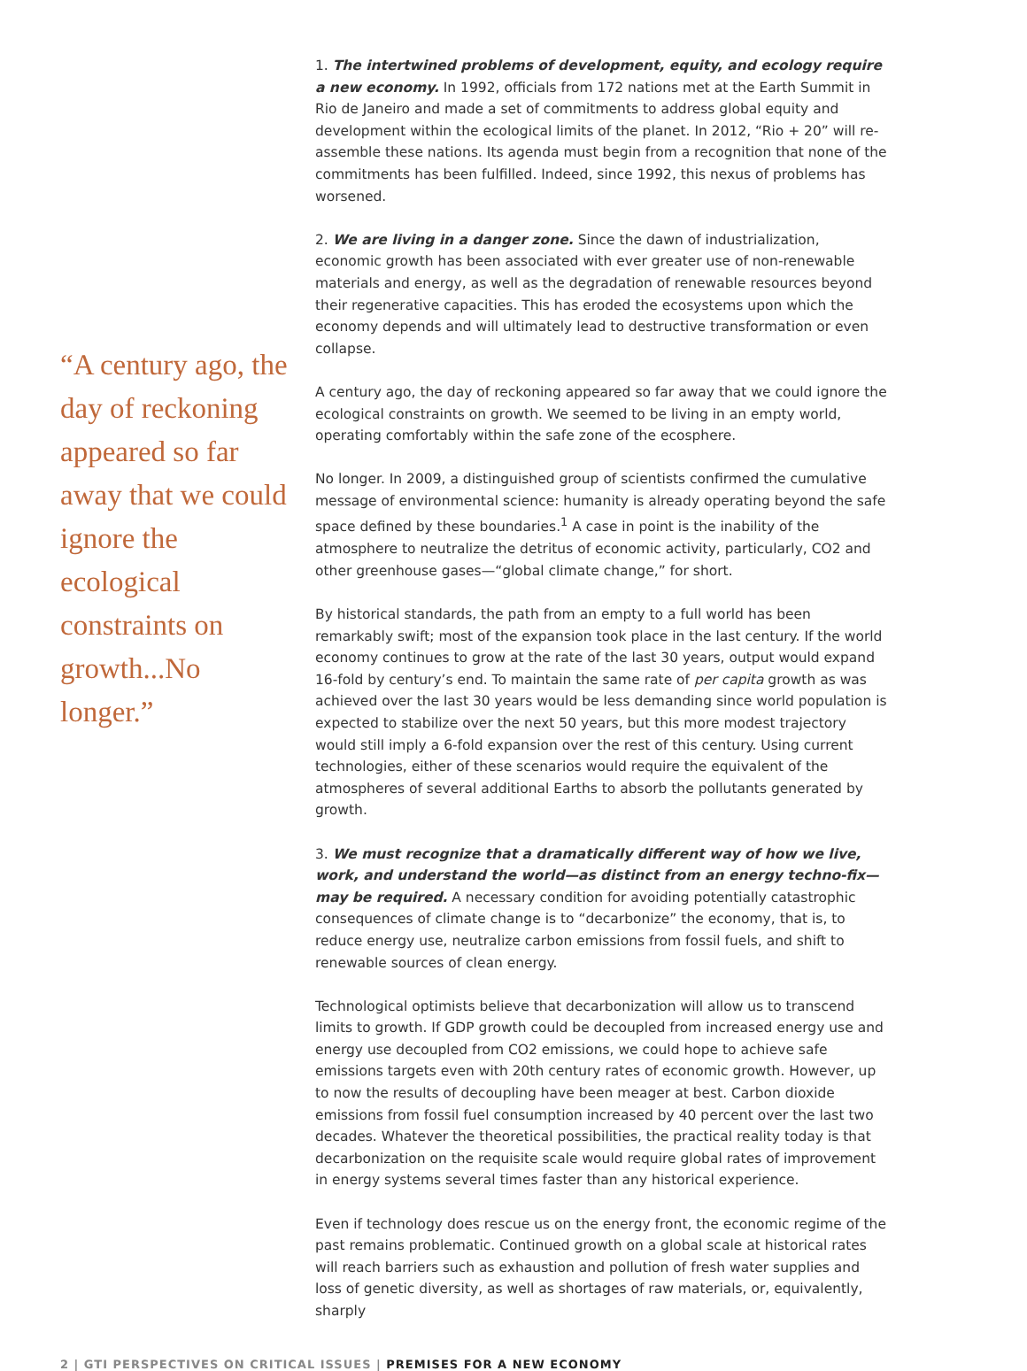“A century ago, the day of reckoning appeared so far away that we could ignore the ecological constraints on growth...No longer.”
1. The intertwined problems of development, equity, and ecology require a new economy. In 1992, officials from 172 nations met at the Earth Summit in Rio de Janeiro and made a set of commitments to address global equity and development within the ecological limits of the planet. In 2012, “Rio + 20” will re-assemble these nations. Its agenda must begin from a recognition that none of the commitments has been fulfilled. Indeed, since 1992, this nexus of problems has worsened.
2. We are living in a danger zone. Since the dawn of industrialization, economic growth has been associated with ever greater use of non-renewable materials and energy, as well as the degradation of renewable resources beyond their regenerative capacities. This has eroded the ecosystems upon which the economy depends and will ultimately lead to destructive transformation or even collapse.
A century ago, the day of reckoning appeared so far away that we could ignore the ecological constraints on growth. We seemed to be living in an empty world, operating comfortably within the safe zone of the ecosphere.
No longer. In 2009, a distinguished group of scientists confirmed the cumulative message of environmental science: humanity is already operating beyond the safe space defined by these boundaries.<sup>1</sup> A case in point is the inability of the atmosphere to neutralize the detritus of economic activity, particularly, CO2 and other greenhouse gases—“global climate change,” for short.
By historical standards, the path from an empty to a full world has been remarkably swift; most of the expansion took place in the last century. If the world economy continues to grow at the rate of the last 30 years, output would expand 16-fold by century’s end. To maintain the same rate of per capita growth as was achieved over the last 30 years would be less demanding since world population is expected to stabilize over the next 50 years, but this more modest trajectory would still imply a 6-fold expansion over the rest of this century. Using current technologies, either of these scenarios would require the equivalent of the atmospheres of several additional Earths to absorb the pollutants generated by growth.
3. We must recognize that a dramatically different way of how we live, work, and understand the world—as distinct from an energy techno-fix—may be required. A necessary condition for avoiding potentially catastrophic consequences of climate change is to “decarbonize” the economy, that is, to reduce energy use, neutralize carbon emissions from fossil fuels, and shift to renewable sources of clean energy.
Technological optimists believe that decarbonization will allow us to transcend limits to growth. If GDP growth could be decoupled from increased energy use and energy use decoupled from CO2 emissions, we could hope to achieve safe emissions targets even with 20th century rates of economic growth. However, up to now the results of decoupling have been meager at best. Carbon dioxide emissions from fossil fuel consumption increased by 40 percent over the last two decades. Whatever the theoretical possibilities, the practical reality today is that decarbonization on the requisite scale would require global rates of improvement in energy systems several times faster than any historical experience.
Even if technology does rescue us on the energy front, the economic regime of the past remains problematic. Continued growth on a global scale at historical rates will reach barriers such as exhaustion and pollution of fresh water supplies and loss of genetic diversity, as well as shortages of raw materials, or, equivalently, sharply
2 | GTI PERSPECTIVES ON CRITICAL ISSUES | PREMISES FOR A NEW ECONOMY